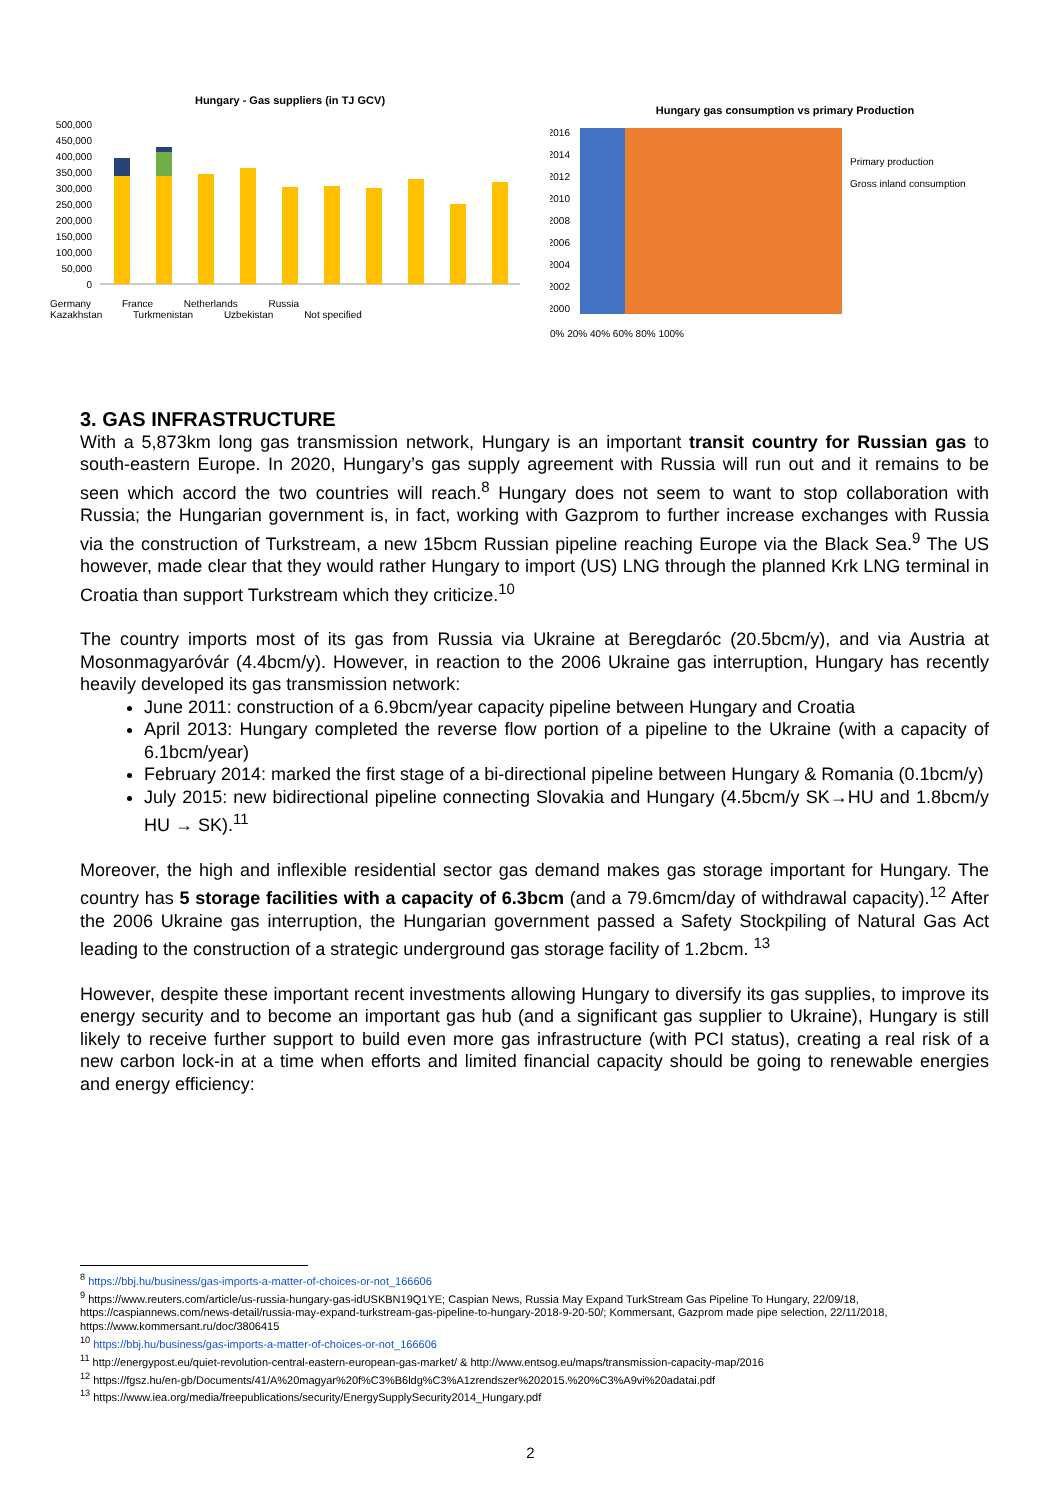Hungary - Gas suppliers (in TJ GCV)
500,000
450,000
400,000
350,000
300,000
250,000
200,000
150,000
100,000
50,000
0
Germany France Netherlands Russia
Kazakhstan Turkmenistan Uzbekistan Not specified
Hungary gas consumption vs primary Production
2016
2014
2012
2010
2008
2006
2004
2002
2000
0% 20% 40% 60% 80% 100%
Primary production
Gross inland consumption
3. GAS INFRASTRUCTURE
With a 5,873km long gas transmission network, Hungary is an important transit country for Russian gas to south-eastern Europe. In 2020, Hungary’s gas supply agreement with Russia will run out and it remains to be seen which accord the two countries will reach.<sup>8</sup> Hungary does not seem to want to stop collaboration with Russia; the Hungarian government is, in fact, working with Gazprom to further increase exchanges with Russia via the construction of Turkstream, a new 15bcm Russian pipeline reaching Europe via the Black Sea.<sup>9</sup> The US however, made clear that they would rather Hungary to import (US) LNG through the planned Krk LNG terminal in Croatia than support Turkstream which they criticize.<sup>10</sup>
The country imports most of its gas from Russia via Ukraine at Beregdaróc (20.5bcm/y), and via Austria at Mosonmagyaróvár (4.4bcm/y). However, in reaction to the 2006 Ukraine gas interruption, Hungary has recently heavily developed its gas transmission network:
June 2011: construction of a 6.9bcm/year capacity pipeline between Hungary and Croatia
April 2013: Hungary completed the reverse flow portion of a pipeline to the Ukraine (with a capacity of 6.1bcm/year)
February 2014: marked the first stage of a bi-directional pipeline between Hungary & Romania (0.1bcm/y)
July 2015: new bidirectional pipeline connecting Slovakia and Hungary (4.5bcm/y SK→HU and 1.8bcm/y HU → SK).<sup>11</sup>
Moreover, the high and inflexible residential sector gas demand makes gas storage important for Hungary. The country has 5 storage facilities with a capacity of 6.3bcm (and a 79.6mcm/day of withdrawal capacity).<sup>12</sup> After the 2006 Ukraine gas interruption, the Hungarian government passed a Safety Stockpiling of Natural Gas Act leading to the construction of a strategic underground gas storage facility of 1.2bcm. <sup>13</sup>
However, despite these important recent investments allowing Hungary to diversify its gas supplies, to improve its energy security and to become an important gas hub (and a significant gas supplier to Ukraine), Hungary is still likely to receive further support to build even more gas infrastructure (with PCI status), creating a real risk of a new carbon lock-in at a time when efforts and limited financial capacity should be going to renewable energies and energy efficiency:
<sup>8</sup> https://bbj.hu/business/gas-imports-a-matter-of-choices-or-not_166606
<sup>9</sup> https://www.reuters.com/article/us-russia-hungary-gas-idUSKBN19Q1YE; Caspian News, Russia May Expand TurkStream Gas Pipeline To Hungary, 22/09/18, https://caspiannews.com/news-detail/russia-may-expand-turkstream-gas-pipeline-to-hungary-2018-9-20-50/; Kommersant, Gazprom made pipe selection, 22/11/2018, https://www.kommersant.ru/doc/3806415
<sup>10</sup> https://bbj.hu/business/gas-imports-a-matter-of-choices-or-not_166606
<sup>11</sup> http://energypost.eu/quiet-revolution-central-eastern-european-gas-market/ & http://www.entsog.eu/maps/transmission-capacity-map/2016
<sup>12</sup> https://fgsz.hu/en-gb/Documents/41/A%20magyar%20f%C3%B6ldg%C3%A1zrendszer%202015.%20%C3%A9vi%20adatai.pdf
<sup>13</sup> https://www.iea.org/media/freepublications/security/EnergySupplySecurity2014_Hungary.pdf
2